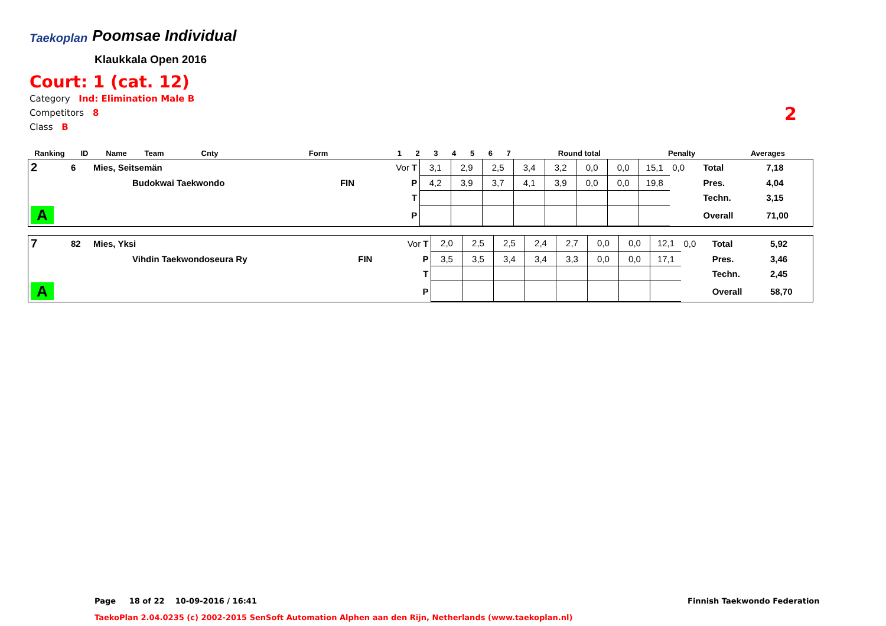Taekoplan Poomsae Individual
Klaukkala Open 2016
Court: 1 (cat. 12)
Category Ind: Elimination Male B
Competitors 8
Class B
2
| Ranking | ID | Name | Team | Cnty | Form | 1 | 2 | 3 | 4 | 5 | 6 | 7 | Round total | Penalty | Averages |
| --- | --- | --- | --- | --- | --- | --- | --- | --- | --- | --- | --- | --- | --- | --- | --- |
| 2 | 6 | Mies, Seitsemän | | Vor T | 3,1 | 2,9 | 2,5 | 3,4 | 3,2 | 0,0 | 0,0 | 15,1 | 0,0 | Total | 7,18 |
| | | Budokwai Taekwondo | FIN | P | 4,2 | 3,9 | 3,7 | 4,1 | 3,9 | 0,0 | 0,0 | 19,8 | | Pres. | 4,04 |
| | | | | T | | | | | | | | | | Techn. | 3,15 |
| A | | | | P | | | | | | | | | | Overall | 71,00 |
| 7 | 82 | Mies, Yksi | | Vor T | 2,0 | 2,5 | 2,5 | 2,4 | 2,7 | 0,0 | 0,0 | 12,1 | 0,0 | Total | 5,92 |
| | | Vihdin Taekwondoseura Ry | FIN | P | 3,5 | 3,5 | 3,4 | 3,4 | 3,3 | 0,0 | 0,0 | 17,1 | | Pres. | 3,46 |
| | | | | T | | | | | | | | | | Techn. | 2,45 |
| A | | | | P | | | | | | | | | | Overall | 58,70 |
Page 18 of 22 10-09-2016 / 16:41
Finnish Taekwondo Federation
TaekoPlan 2.04.0235 (c) 2002-2015 SenSoft Automation Alphen aan den Rijn, Netherlands (www.taekoplan.nl)